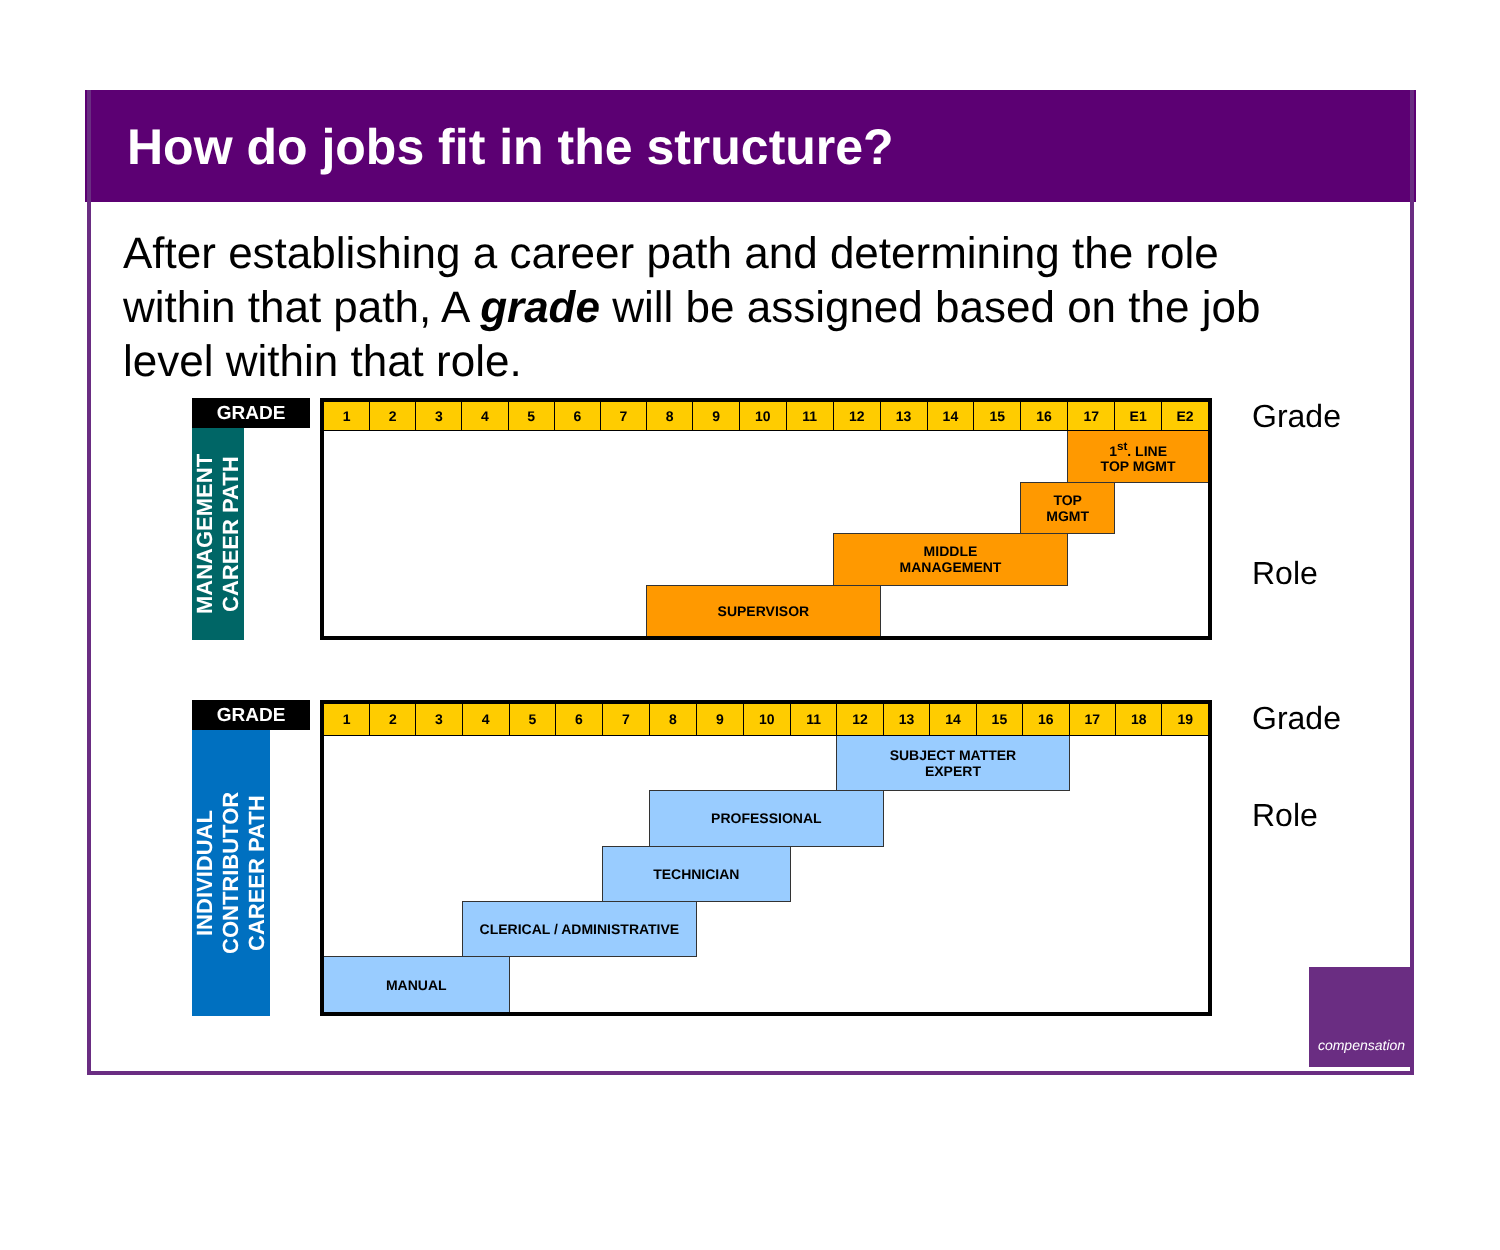How do jobs fit in the structure?
After establishing a career path and determining the role within that path, A grade will be assigned based on the job level within that role.
GRADE
MANAGEMENT
CAREER PATH
| 1 | 2 | 3 | 4 | 5 | 6 | 7 | 8 | 9 | 10 | 11 | 12 | 13 | 14 | 15 | 16 | 17 | E1 | E2 |
| | | | | | | | | | | | | | | | | 1<sup>st</sup>. LINE TOP MGMT | | |
| | | | | | | | | | | | | | | | TOP MGMT | | | |
| | | | | | | | | | | | MIDDLE MANAGEMENT | | | | | | | |
| | | | | | | | SUPERVISOR | | | | | | | | | | | |
Grade
Role
GRADE
INDIVIDUAL
CONTRIBUTOR
CAREER PATH
| 1 | 2 | 3 | 4 | 5 | 6 | 7 | 8 | 9 | 10 | 11 | 12 | 13 | 14 | 15 | 16 | 17 | 18 | 19 |
| | | | | | | | | | | | SUBJECT MATTER EXPERT | | | | | | | |
| | | | | | | | PROFESSIONAL | | | | | | | | | | | |
| | | | | | | TECHNICIAN | | | | | | | | | | | | |
| | | | CLERICAL / ADMINISTRATIVE | | | | | | | | | | | | | | | |
| MANUAL | | | | | | | | | | | | | | | | | | |
Grade
Role
compensation